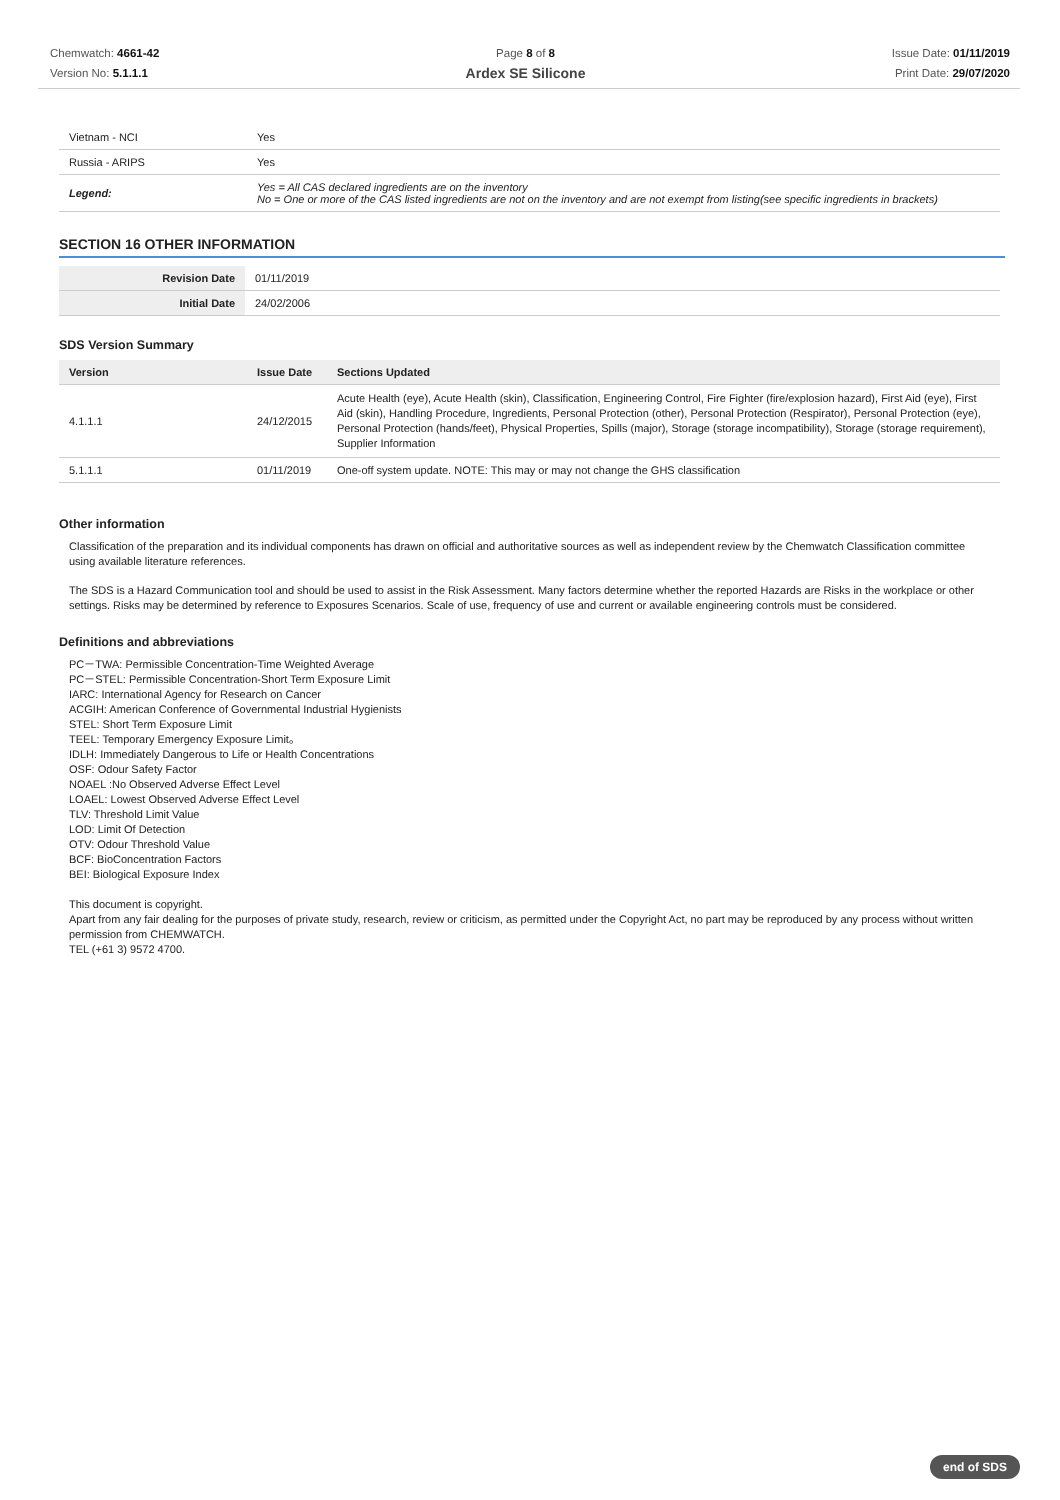Chemwatch: 4661-42
Version No: 5.1.1.1
Page 8 of 8
Ardex SE Silicone
Issue Date: 01/11/2019
Print Date: 29/07/2020
| Vietnam - NCI | Yes |
| Russia - ARIPS | Yes |
| Legend: | Yes = All CAS declared ingredients are on the inventory No = One or more of the CAS listed ingredients are not on the inventory and are not exempt from listing(see specific ingredients in brackets) |
SECTION 16 OTHER INFORMATION
| Revision Date | 01/11/2019 |
| Initial Date | 24/02/2006 |
SDS Version Summary
| Version | Issue Date | Sections Updated |
| --- | --- | --- |
| 4.1.1.1 | 24/12/2015 | Acute Health (eye), Acute Health (skin), Classification, Engineering Control, Fire Fighter (fire/explosion hazard), First Aid (eye), First Aid (skin), Handling Procedure, Ingredients, Personal Protection (other), Personal Protection (Respirator), Personal Protection (eye), Personal Protection (hands/feet), Physical Properties, Spills (major), Storage (storage incompatibility), Storage (storage requirement), Supplier Information |
| 5.1.1.1 | 01/11/2019 | One-off system update. NOTE: This may or may not change the GHS classification |
Other information
Classification of the preparation and its individual components has drawn on official and authoritative sources as well as independent review by the Chemwatch Classification committee using available literature references.
The SDS is a Hazard Communication tool and should be used to assist in the Risk Assessment. Many factors determine whether the reported Hazards are Risks in the workplace or other settings. Risks may be determined by reference to Exposures Scenarios. Scale of use, frequency of use and current or available engineering controls must be considered.
Definitions and abbreviations
PC－TWA: Permissible Concentration-Time Weighted Average
PC－STEL: Permissible Concentration-Short Term Exposure Limit
IARC: International Agency for Research on Cancer
ACGIH: American Conference of Governmental Industrial Hygienists
STEL: Short Term Exposure Limit
TEEL: Temporary Emergency Exposure Limit。
IDLH: Immediately Dangerous to Life or Health Concentrations
OSF: Odour Safety Factor
NOAEL :No Observed Adverse Effect Level
LOAEL: Lowest Observed Adverse Effect Level
TLV: Threshold Limit Value
LOD: Limit Of Detection
OTV: Odour Threshold Value
BCF: BioConcentration Factors
BEI: Biological Exposure Index
This document is copyright.
Apart from any fair dealing for the purposes of private study, research, review or criticism, as permitted under the Copyright Act, no part may be reproduced by any process without written permission from CHEMWATCH.
TEL (+61 3) 9572 4700.
end of SDS